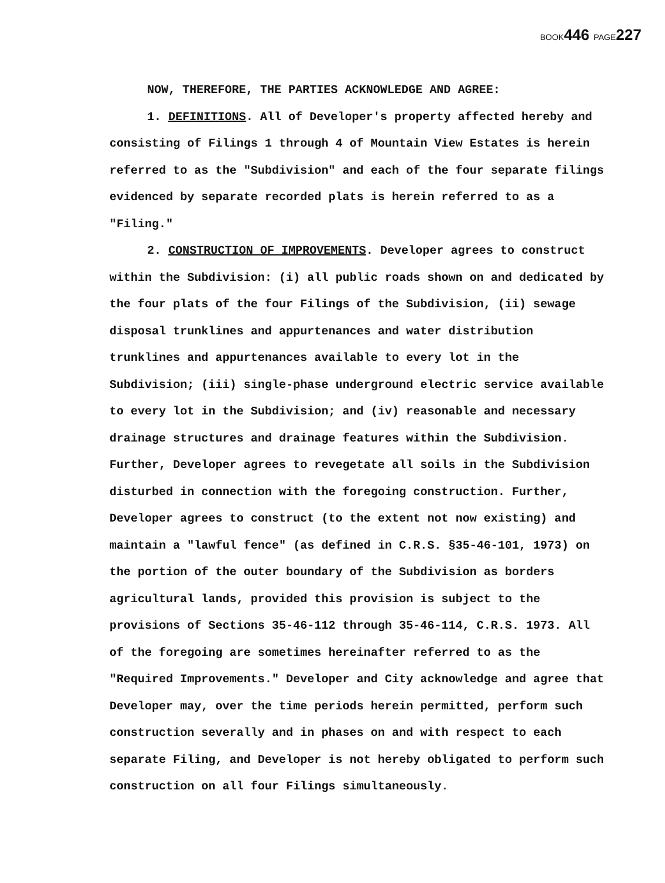BOOK446 PAGE227
NOW, THEREFORE, THE PARTIES ACKNOWLEDGE AND AGREE:
1. DEFINITIONS. All of Developer's property affected hereby and consisting of Filings 1 through 4 of Mountain View Estates is herein referred to as the "Subdivision" and each of the four separate filings evidenced by separate recorded plats is herein referred to as a "Filing."
2. CONSTRUCTION OF IMPROVEMENTS. Developer agrees to construct within the Subdivision: (i) all public roads shown on and dedicated by the four plats of the four Filings of the Subdivision, (ii) sewage disposal trunklines and appurtenances and water distribution trunklines and appurtenances available to every lot in the Subdivision; (iii) single-phase underground electric service available to every lot in the Subdivision; and (iv) reasonable and necessary drainage structures and drainage features within the Subdivision. Further, Developer agrees to revegetate all soils in the Subdivision disturbed in connection with the foregoing construction. Further, Developer agrees to construct (to the extent not now existing) and maintain a "lawful fence" (as defined in C.R.S. §35-46-101, 1973) on the portion of the outer boundary of the Subdivision as borders agricultural lands, provided this provision is subject to the provisions of Sections 35-46-112 through 35-46-114, C.R.S. 1973. All of the foregoing are sometimes hereinafter referred to as the "Required Improvements." Developer and City acknowledge and agree that Developer may, over the time periods herein permitted, perform such construction severally and in phases on and with respect to each separate Filing, and Developer is not hereby obligated to perform such construction on all four Filings simultaneously.